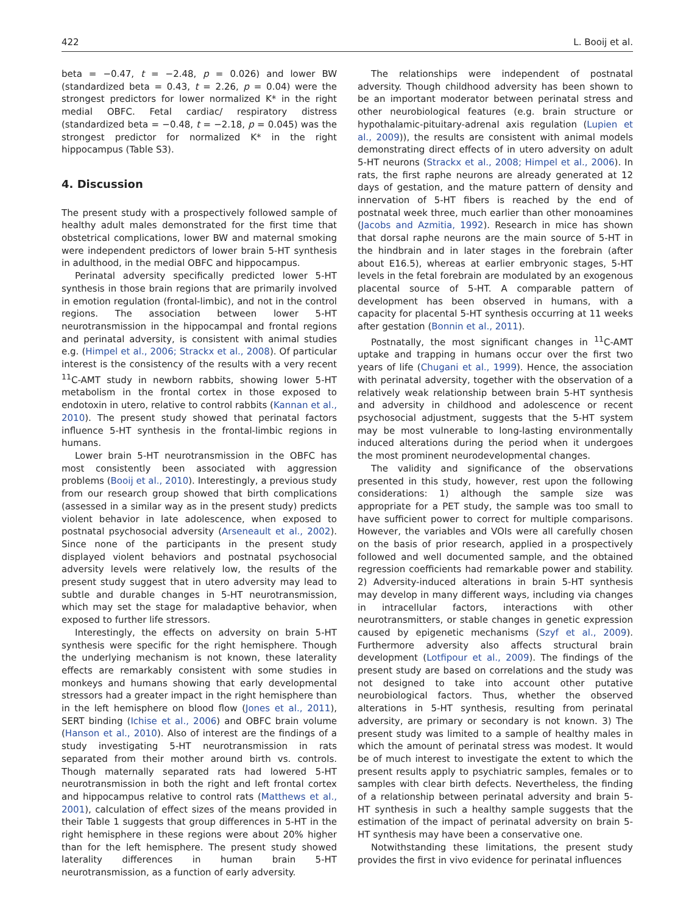422 L. Booij et al.
beta = −0.47, t = −2.48, p = 0.026) and lower BW (standardized beta = 0.43, t = 2.26, p = 0.04) were the strongest predictors for lower normalized K* in the right medial OBFC. Fetal cardiac/ respiratory distress (standardized beta = −0.48, t = −2.18, p = 0.045) was the strongest predictor for normalized K* in the right hippocampus (Table S3).
4. Discussion
The present study with a prospectively followed sample of healthy adult males demonstrated for the first time that obstetrical complications, lower BW and maternal smoking were independent predictors of lower brain 5-HT synthesis in adulthood, in the medial OBFC and hippocampus.
Perinatal adversity specifically predicted lower 5-HT synthesis in those brain regions that are primarily involved in emotion regulation (frontal-limbic), and not in the control regions. The association between lower 5-HT neurotransmission in the hippocampal and frontal regions and perinatal adversity, is consistent with animal studies e.g. (Himpel et al., 2006; Strackx et al., 2008). Of particular interest is the consistency of the results with a very recent <sup>11</sup>C-AMT study in newborn rabbits, showing lower 5-HT metabolism in the frontal cortex in those exposed to endotoxin in utero, relative to control rabbits (Kannan et al., 2010). The present study showed that perinatal factors influence 5-HT synthesis in the frontal-limbic regions in humans.
Lower brain 5-HT neurotransmission in the OBFC has most consistently been associated with aggression problems (Booij et al., 2010). Interestingly, a previous study from our research group showed that birth complications (assessed in a similar way as in the present study) predicts violent behavior in late adolescence, when exposed to postnatal psychosocial adversity (Arseneault et al., 2002). Since none of the participants in the present study displayed violent behaviors and postnatal psychosocial adversity levels were relatively low, the results of the present study suggest that in utero adversity may lead to subtle and durable changes in 5-HT neurotransmission, which may set the stage for maladaptive behavior, when exposed to further life stressors.
Interestingly, the effects on adversity on brain 5-HT synthesis were specific for the right hemisphere. Though the underlying mechanism is not known, these laterality effects are remarkably consistent with some studies in monkeys and humans showing that early developmental stressors had a greater impact in the right hemisphere than in the left hemisphere on blood flow (Jones et al., 2011), SERT binding (Ichise et al., 2006) and OBFC brain volume (Hanson et al., 2010). Also of interest are the findings of a study investigating 5-HT neurotransmission in rats separated from their mother around birth vs. controls. Though maternally separated rats had lowered 5-HT neurotransmission in both the right and left frontal cortex and hippocampus relative to control rats (Matthews et al., 2001), calculation of effect sizes of the means provided in their Table 1 suggests that group differences in 5-HT in the right hemisphere in these regions were about 20% higher than for the left hemisphere. The present study showed laterality differences in human brain 5-HT neurotransmission, as a function of early adversity.
The relationships were independent of postnatal adversity. Though childhood adversity has been shown to be an important moderator between perinatal stress and other neurobiological features (e.g. brain structure or hypothalamic-pituitary-adrenal axis regulation (Lupien et al., 2009)), the results are consistent with animal models demonstrating direct effects of in utero adversity on adult 5-HT neurons (Strackx et al., 2008; Himpel et al., 2006). In rats, the first raphe neurons are already generated at 12 days of gestation, and the mature pattern of density and innervation of 5-HT fibers is reached by the end of postnatal week three, much earlier than other monoamines (Jacobs and Azmitia, 1992). Research in mice has shown that dorsal raphe neurons are the main source of 5-HT in the hindbrain and in later stages in the forebrain (after about E16.5), whereas at earlier embryonic stages, 5-HT levels in the fetal forebrain are modulated by an exogenous placental source of 5-HT. A comparable pattern of development has been observed in humans, with a capacity for placental 5-HT synthesis occurring at 11 weeks after gestation (Bonnin et al., 2011).
Postnatally, the most significant changes in <sup>11</sup>C-AMT uptake and trapping in humans occur over the first two years of life (Chugani et al., 1999). Hence, the association with perinatal adversity, together with the observation of a relatively weak relationship between brain 5-HT synthesis and adversity in childhood and adolescence or recent psychosocial adjustment, suggests that the 5-HT system may be most vulnerable to long-lasting environmentally induced alterations during the period when it undergoes the most prominent neurodevelopmental changes.
The validity and significance of the observations presented in this study, however, rest upon the following considerations: 1) although the sample size was appropriate for a PET study, the sample was too small to have sufficient power to correct for multiple comparisons. However, the variables and VOIs were all carefully chosen on the basis of prior research, applied in a prospectively followed and well documented sample, and the obtained regression coefficients had remarkable power and stability. 2) Adversity-induced alterations in brain 5-HT synthesis may develop in many different ways, including via changes in intracellular factors, interactions with other neurotransmitters, or stable changes in genetic expression caused by epigenetic mechanisms (Szyf et al., 2009). Furthermore adversity also affects structural brain development (Lotfipour et al., 2009). The findings of the present study are based on correlations and the study was not designed to take into account other putative neurobiological factors. Thus, whether the observed alterations in 5-HT synthesis, resulting from perinatal adversity, are primary or secondary is not known. 3) The present study was limited to a sample of healthy males in which the amount of perinatal stress was modest. It would be of much interest to investigate the extent to which the present results apply to psychiatric samples, females or to samples with clear birth defects. Nevertheless, the finding of a relationship between perinatal adversity and brain 5-HT synthesis in such a healthy sample suggests that the estimation of the impact of perinatal adversity on brain 5-HT synthesis may have been a conservative one.
Notwithstanding these limitations, the present study provides the first in vivo evidence for perinatal influences